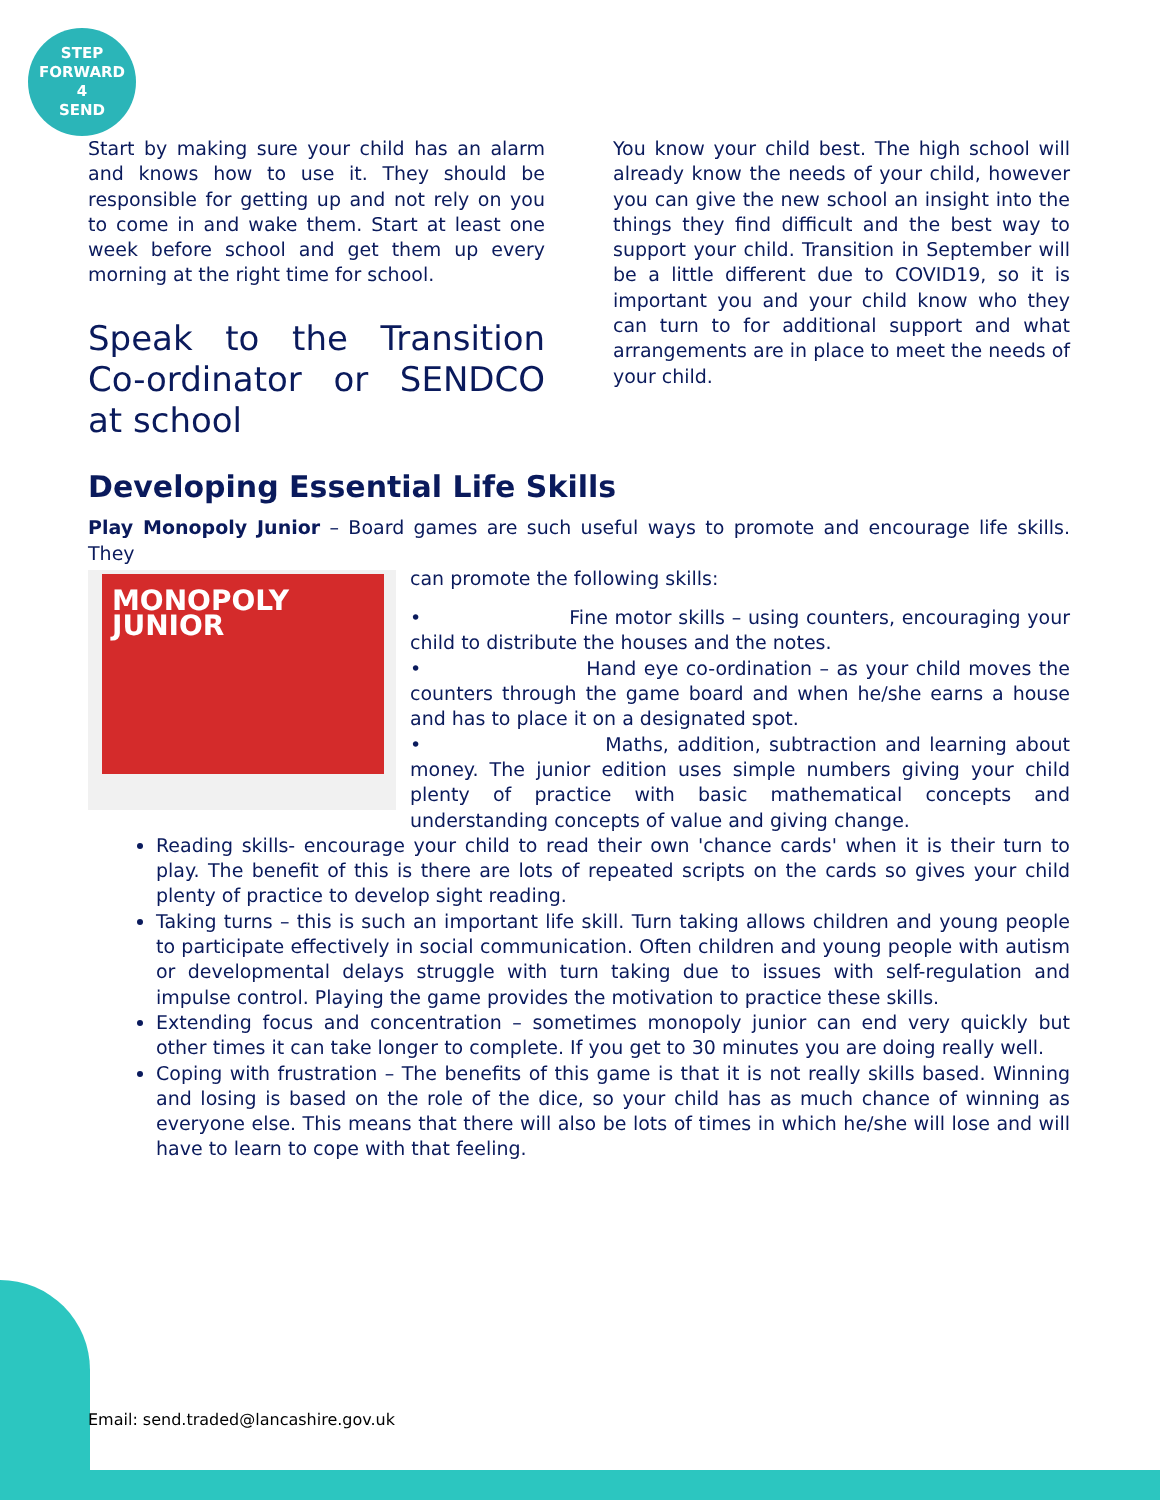STEP
FORWARD
4
SEND
Start by making sure your child has an alarm and knows how to use it. They should be responsible for getting up and not rely on you to come in and wake them. Start at least one week before school and get them up every morning at the right time for school.
Speak to the Transition Co-ordinator or SENDCO at school
You know your child best. The high school will already know the needs of your child, however you can give the new school an insight into the things they find difficult and the best way to support your child. Transition in September will be a little different due to COVID19, so it is important you and your child know who they can turn to for additional support and what arrangements are in place to meet the needs of your child.
Developing Essential Life Skills
Play Monopoly Junior – Board games are such useful ways to promote and encourage life skills. They
MONOPOLY JUNIOR
can promote the following skills:
• Fine motor skills – using counters, encouraging your child to distribute the houses and the notes.
• Hand eye co-ordination – as your child moves the counters through the game board and when he/she earns a house and has to place it on a designated spot.
• Maths, addition, subtraction and learning about money. The junior edition uses simple numbers giving your child plenty of practice with basic mathematical concepts and understanding concepts of value and giving change.
Reading skills- encourage your child to read their own 'chance cards' when it is their turn to play. The benefit of this is there are lots of repeated scripts on the cards so gives your child plenty of practice to develop sight reading.
Taking turns – this is such an important life skill. Turn taking allows children and young people to participate effectively in social communication. Often children and young people with autism or developmental delays struggle with turn taking due to issues with self-regulation and impulse control. Playing the game provides the motivation to practice these skills.
Extending focus and concentration – sometimes monopoly junior can end very quickly but other times it can take longer to complete. If you get to 30 minutes you are doing really well.
Coping with frustration – The benefits of this game is that it is not really skills based. Winning and losing is based on the role of the dice, so your child has as much chance of winning as everyone else. This means that there will also be lots of times in which he/she will lose and will have to learn to cope with that feeling.
Email: send.traded@lancashire.gov.uk